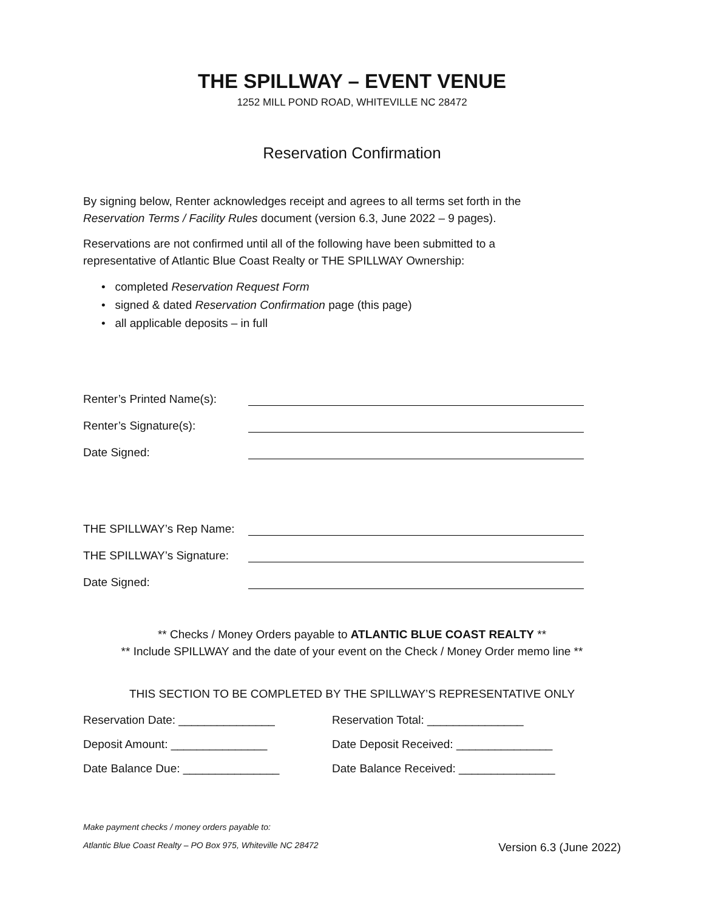THE SPILLWAY – EVENT VENUE
1252 MILL POND ROAD, WHITEVILLE NC 28472
Reservation Confirmation
By signing below, Renter acknowledges receipt and agrees to all terms set forth in the
Reservation Terms / Facility Rules document (version 6.3, June 2022 – 9 pages).
Reservations are not confirmed until all of the following have been submitted to a
representative of Atlantic Blue Coast Realty or THE SPILLWAY Ownership:
• completed Reservation Request Form
• signed & dated Reservation Confirmation page (this page)
• all applicable deposits – in full
Renter’s Printed Name(s):
Renter’s Signature(s):
Date Signed:
THE SPILLWAY’s Rep Name:
THE SPILLWAY’s Signature:
Date Signed:
** Checks / Money Orders payable to ATLANTIC BLUE COAST REALTY **
** Include SPILLWAY and the date of your event on the Check / Money Order memo line **
THIS SECTION TO BE COMPLETED BY THE SPILLWAY’S REPRESENTATIVE ONLY
Reservation Date: _______________ Reservation Total: _______________ Deposit Amount: _______________ Date Deposit Received: _______________ Date Balance Due: _______________ Date Balance Received: _______________
Make payment checks / money orders payable to:
Atlantic Blue Coast Realty – PO Box 975, Whiteville NC 28472 Version 6.3 (June 2022)